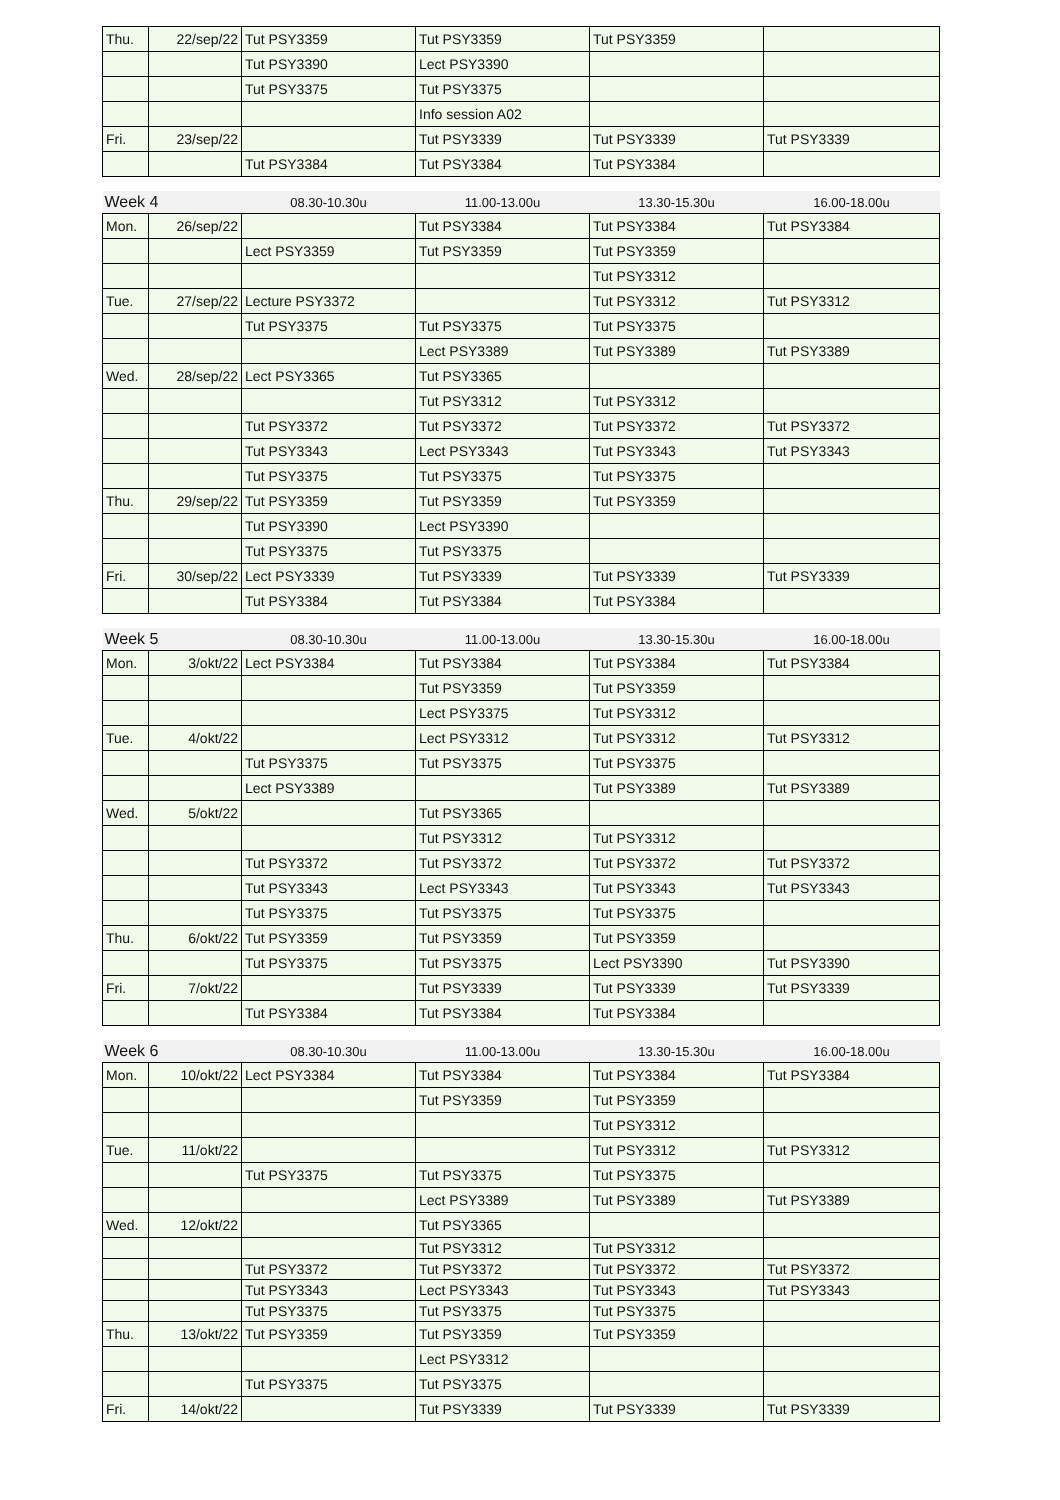| Thu. | 22/sep/22 | Tut PSY3359 | Tut PSY3359 | Tut PSY3359 | |
| | | Tut PSY3390 | Lect PSY3390 | | |
| | | Tut PSY3375 | Tut PSY3375 | | |
| | | | Info session A02 | | |
| Fri. | 23/sep/22 | | Tut PSY3339 | Tut PSY3339 | Tut PSY3339 |
| | | Tut PSY3384 | Tut PSY3384 | Tut PSY3384 | |
| Week 4 | | 08.30-10.30u | 11.00-13.00u | 13.30-15.30u | 16.00-18.00u |
| Mon. | 26/sep/22 | | Tut PSY3384 | Tut PSY3384 | Tut PSY3384 |
| | | Lect PSY3359 | Tut PSY3359 | Tut PSY3359 | |
| | | | | Tut PSY3312 | |
| Tue. | 27/sep/22 | Lecture PSY3372 | | Tut PSY3312 | Tut PSY3312 |
| | | Tut PSY3375 | Tut PSY3375 | Tut PSY3375 | |
| | | | Lect PSY3389 | Tut PSY3389 | Tut PSY3389 |
| Wed. | 28/sep/22 | Lect PSY3365 | Tut PSY3365 | | |
| | | | Tut PSY3312 | Tut PSY3312 | |
| | | Tut PSY3372 | Tut PSY3372 | Tut PSY3372 | Tut PSY3372 |
| | | Tut PSY3343 | Lect PSY3343 | Tut PSY3343 | Tut PSY3343 |
| | | Tut PSY3375 | Tut PSY3375 | Tut PSY3375 | |
| Thu. | 29/sep/22 | Tut PSY3359 | Tut PSY3359 | Tut PSY3359 | |
| | | Tut PSY3390 | Lect PSY3390 | | |
| | | Tut PSY3375 | Tut PSY3375 | | |
| Fri. | 30/sep/22 | Lect PSY3339 | Tut PSY3339 | Tut PSY3339 | Tut PSY3339 |
| | | Tut PSY3384 | Tut PSY3384 | Tut PSY3384 | |
| Week 5 | | 08.30-10.30u | 11.00-13.00u | 13.30-15.30u | 16.00-18.00u |
| Mon. | 3/okt/22 | Lect PSY3384 | Tut PSY3384 | Tut PSY3384 | Tut PSY3384 |
| | | | Tut PSY3359 | Tut PSY3359 | |
| | | | Lect PSY3375 | Tut PSY3312 | |
| Tue. | 4/okt/22 | | Lect PSY3312 | Tut PSY3312 | Tut PSY3312 |
| | | Tut PSY3375 | Tut PSY3375 | Tut PSY3375 | |
| | | Lect PSY3389 | | Tut PSY3389 | Tut PSY3389 |
| Wed. | 5/okt/22 | | Tut PSY3365 | | |
| | | | Tut PSY3312 | Tut PSY3312 | |
| | | Tut PSY3372 | Tut PSY3372 | Tut PSY3372 | Tut PSY3372 |
| | | Tut PSY3343 | Lect PSY3343 | Tut PSY3343 | Tut PSY3343 |
| | | Tut PSY3375 | Tut PSY3375 | Tut PSY3375 | |
| Thu. | 6/okt/22 | Tut PSY3359 | Tut PSY3359 | Tut PSY3359 | |
| | | Tut PSY3375 | Tut PSY3375 | Lect PSY3390 | Tut PSY3390 |
| Fri. | 7/okt/22 | | Tut PSY3339 | Tut PSY3339 | Tut PSY3339 |
| | | Tut PSY3384 | Tut PSY3384 | Tut PSY3384 | |
| Week 6 | | 08.30-10.30u | 11.00-13.00u | 13.30-15.30u | 16.00-18.00u |
| Mon. | 10/okt/22 | Lect PSY3384 | Tut PSY3384 | Tut PSY3384 | Tut PSY3384 |
| | | | Tut PSY3359 | Tut PSY3359 | |
| | | | | Tut PSY3312 | |
| Tue. | 11/okt/22 | | | Tut PSY3312 | Tut PSY3312 |
| | | Tut PSY3375 | Tut PSY3375 | Tut PSY3375 | |
| | | | Lect PSY3389 | Tut PSY3389 | Tut PSY3389 |
| Wed. | 12/okt/22 | | Tut PSY3365 | | |
| | | | Tut PSY3312 | Tut PSY3312 | |
| | | Tut PSY3372 | Tut PSY3372 | Tut PSY3372 | Tut PSY3372 |
| | | Tut PSY3343 | Lect PSY3343 | Tut PSY3343 | Tut PSY3343 |
| | | Tut PSY3375 | Tut PSY3375 | Tut PSY3375 | |
| Thu. | 13/okt/22 | Tut PSY3359 | Tut PSY3359 | Tut PSY3359 | |
| | | | Lect PSY3312 | | |
| | | Tut PSY3375 | Tut PSY3375 | | |
| Fri. | 14/okt/22 | | Tut PSY3339 | Tut PSY3339 | Tut PSY3339 |